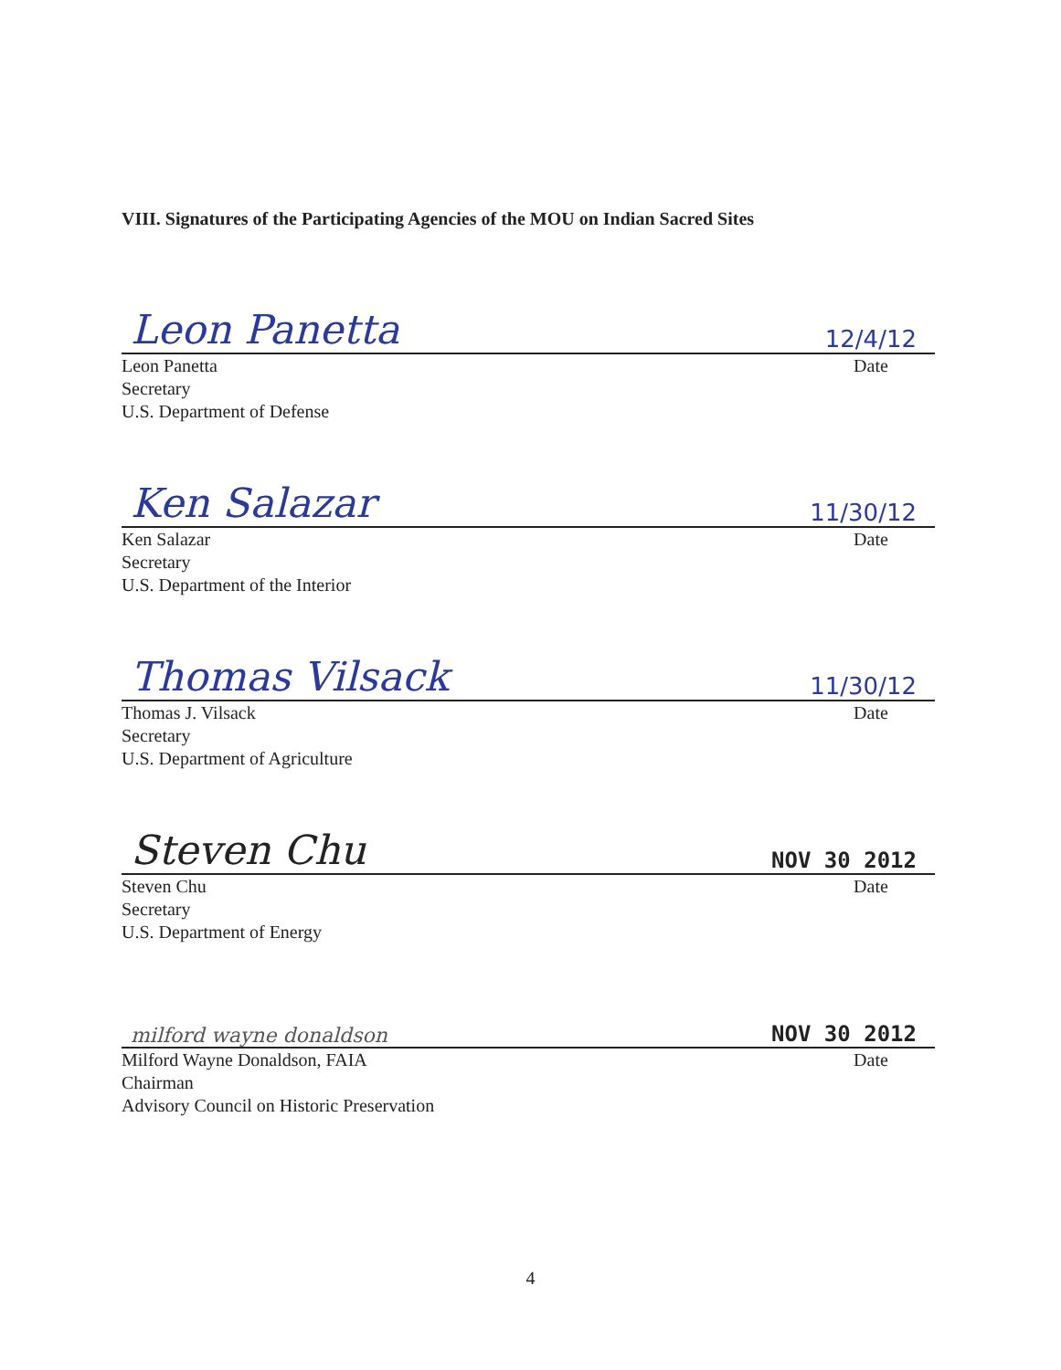VIII. Signatures of the Participating Agencies of the MOU on Indian Sacred Sites
Leon Panetta 12/4/12
Leon Panetta
Secretary
U.S. Department of Defense
Date
Ken Salazar 11/30/12
Ken Salazar
Secretary
U.S. Department of the Interior
Date
Thomas Vilsack 11/30/12
Thomas J. Vilsack
Secretary
U.S. Department of Agriculture
Date
Steven Chu NOV 30 2012
Steven Chu
Secretary
U.S. Department of Energy
Date
milford wayne donaldson NOV 30 2012
Milford Wayne Donaldson, FAIA
Chairman
Advisory Council on Historic Preservation
Date
4